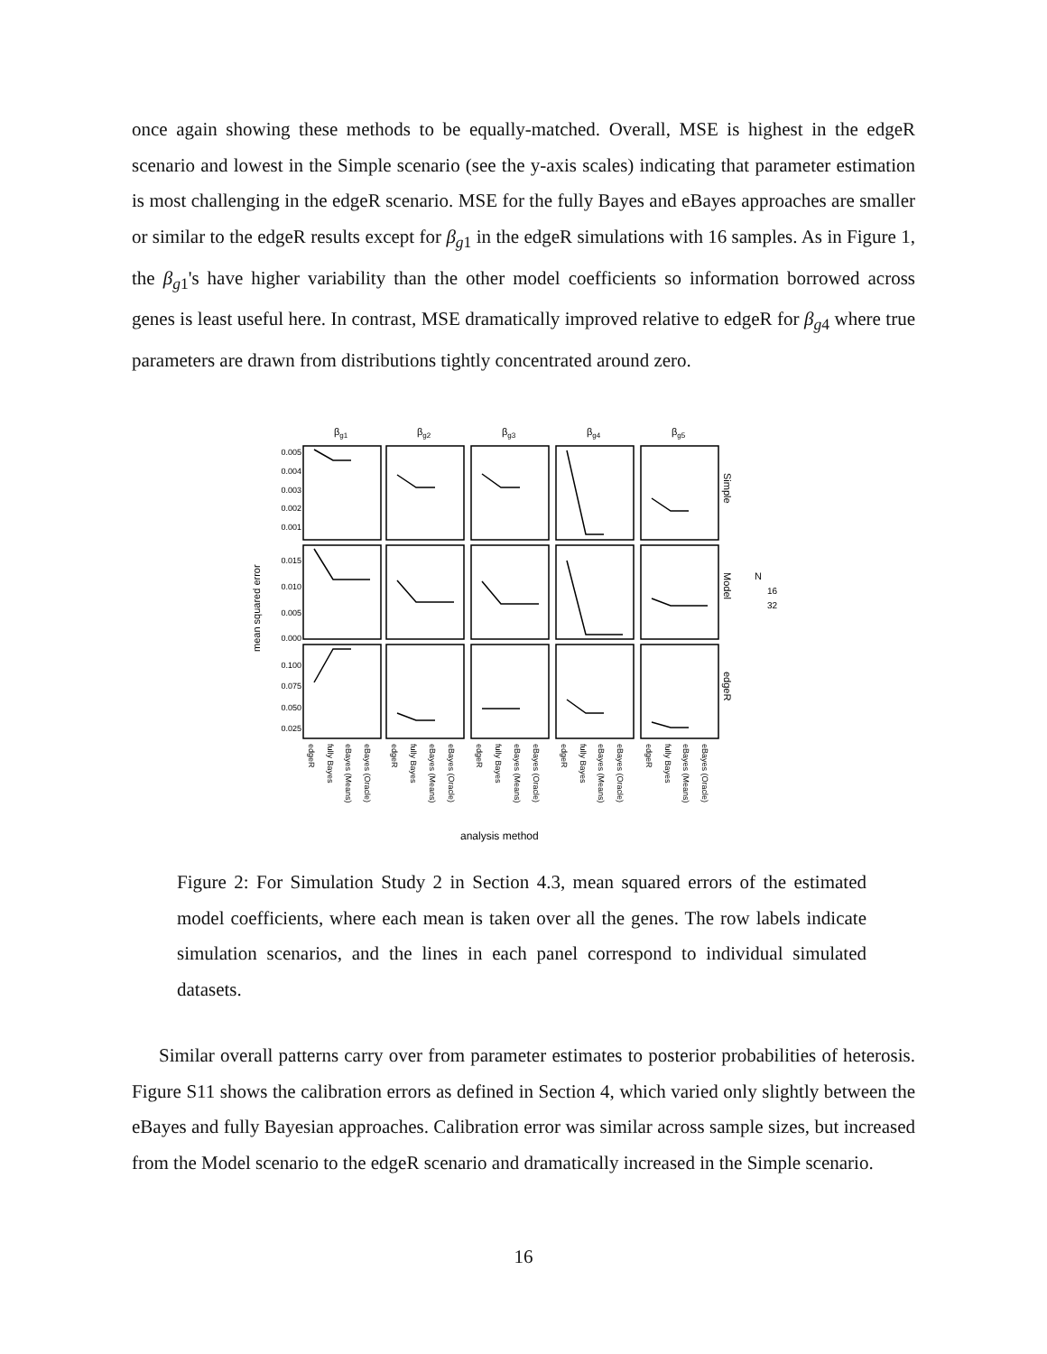once again showing these methods to be equally-matched. Overall, MSE is highest in the edgeR scenario and lowest in the Simple scenario (see the y-axis scales) indicating that parameter estimation is most challenging in the edgeR scenario. MSE for the fully Bayes and eBayes approaches are smaller or similar to the edgeR results except for β<sub>g1</sub> in the edgeR simulations with 16 samples. As in Figure 1, the β<sub>g1</sub>'s have higher variability than the other model coefficients so information borrowed across genes is least useful here. In contrast, MSE dramatically improved relative to edgeR for β<sub>g4</sub> where true parameters are drawn from distributions tightly concentrated around zero.
βg1
βg2
βg3
βg4
βg5
0.005
0.004
0.003
0.002
0.001
0.015
0.010
0.005
0.000
0.100
0.075
0.050
0.025
mean squared error
Simple
Model
edgeR
N
16
32
edgeR
fully Bayes
eBayes (Means)
eBayes (Oracle)
edgeR
fully Bayes
eBayes (Means)
eBayes (Oracle)
edgeR
fully Bayes
eBayes (Means)
eBayes (Oracle)
edgeR
fully Bayes
eBayes (Means)
eBayes (Oracle)
edgeR
fully Bayes
eBayes (Means)
eBayes (Oracle)
analysis method
Figure 2: For Simulation Study 2 in Section 4.3, mean squared errors of the estimated model coefficients, where each mean is taken over all the genes. The row labels indicate simulation scenarios, and the lines in each panel correspond to individual simulated datasets.
Similar overall patterns carry over from parameter estimates to posterior probabilities of heterosis. Figure S11 shows the calibration errors as defined in Section 4, which varied only slightly between the eBayes and fully Bayesian approaches. Calibration error was similar across sample sizes, but increased from the Model scenario to the edgeR scenario and dramatically increased in the Simple scenario.
16